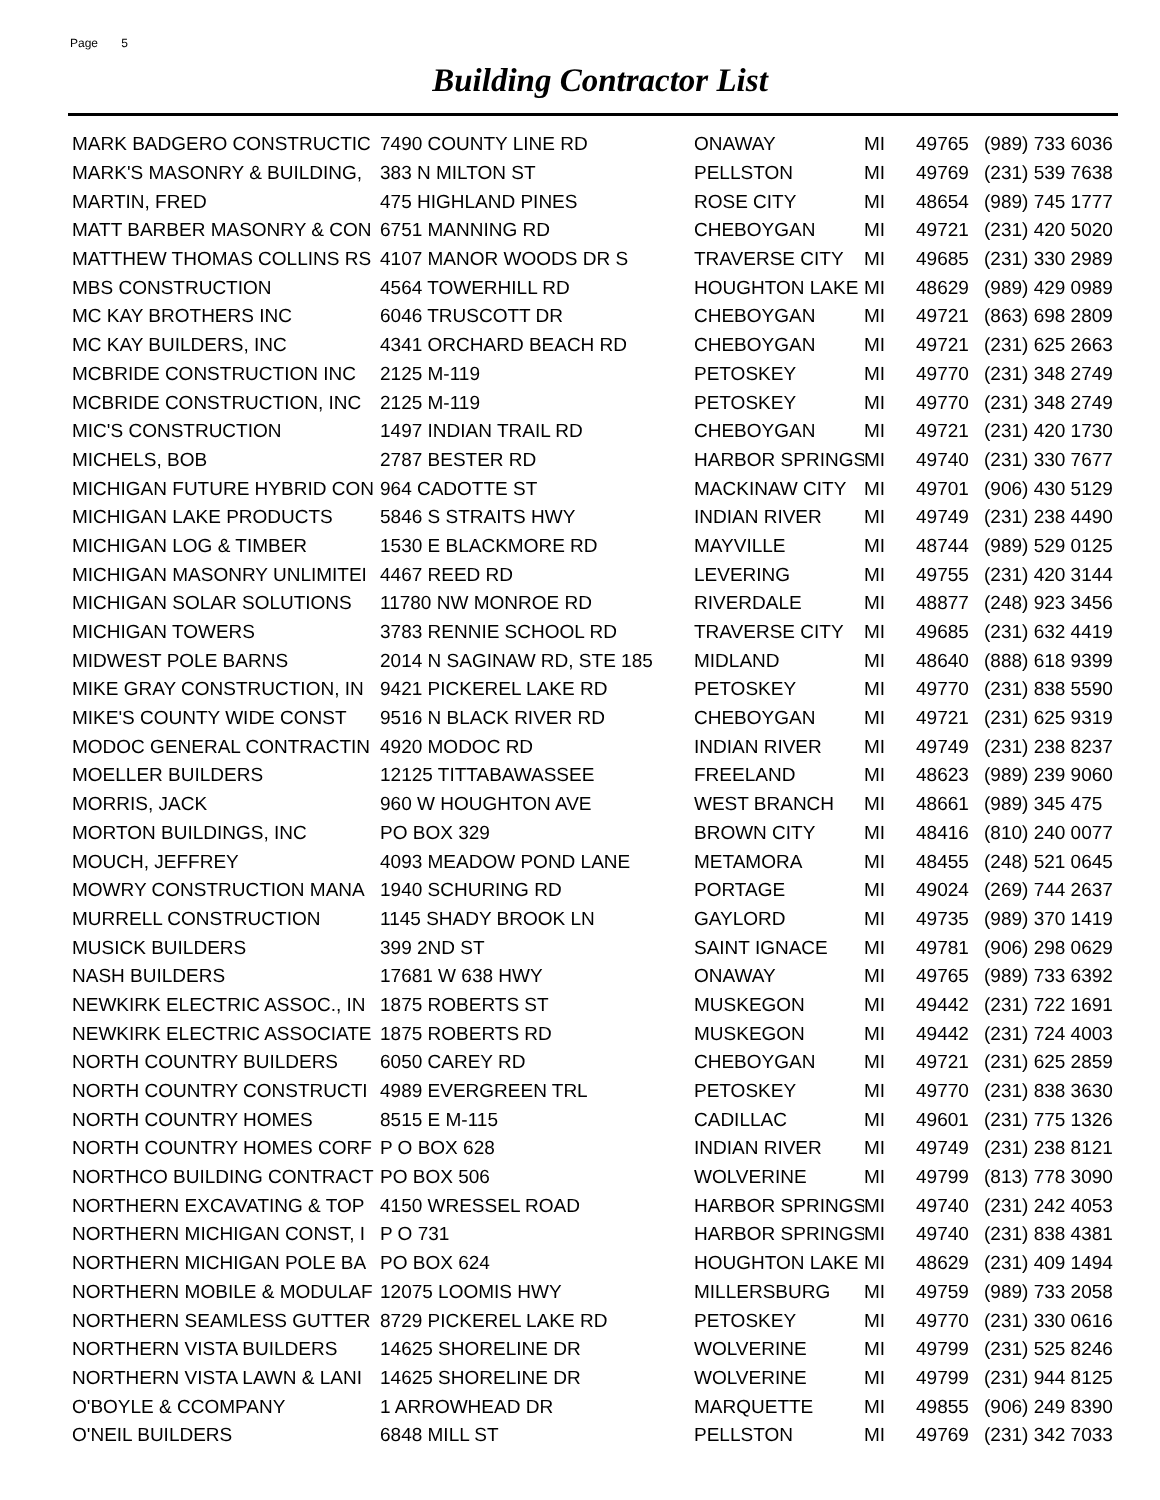Page 5
Building Contractor List
| MARK BADGERO CONSTRUCTIC | 7490 COUNTY LINE RD | ONAWAY | MI | 49765 | (989) 733 6036 |
| MARK'S MASONRY & BUILDING, | 383 N MILTON ST | PELLSTON | MI | 49769 | (231) 539 7638 |
| MARTIN, FRED | 475 HIGHLAND PINES | ROSE CITY | MI | 48654 | (989) 745 1777 |
| MATT BARBER MASONRY & CON | 6751 MANNING RD | CHEBOYGAN | MI | 49721 | (231) 420 5020 |
| MATTHEW THOMAS COLLINS RS | 4107 MANOR WOODS DR S | TRAVERSE CITY | MI | 49685 | (231) 330 2989 |
| MBS CONSTRUCTION | 4564 TOWERHILL RD | HOUGHTON LAKE | MI | 48629 | (989) 429 0989 |
| MC KAY BROTHERS INC | 6046 TRUSCOTT DR | CHEBOYGAN | MI | 49721 | (863) 698 2809 |
| MC KAY BUILDERS, INC | 4341 ORCHARD BEACH RD | CHEBOYGAN | MI | 49721 | (231) 625 2663 |
| MCBRIDE CONSTRUCTION INC | 2125 M-119 | PETOSKEY | MI | 49770 | (231) 348 2749 |
| MCBRIDE CONSTRUCTION, INC | 2125 M-119 | PETOSKEY | MI | 49770 | (231) 348 2749 |
| MIC'S CONSTRUCTION | 1497 INDIAN TRAIL RD | CHEBOYGAN | MI | 49721 | (231) 420 1730 |
| MICHELS, BOB | 2787 BESTER RD | HARBOR SPRINGS | MI | 49740 | (231) 330 7677 |
| MICHIGAN FUTURE HYBRID CON | 964 CADOTTE ST | MACKINAW CITY | MI | 49701 | (906) 430 5129 |
| MICHIGAN LAKE PRODUCTS | 5846 S STRAITS HWY | INDIAN RIVER | MI | 49749 | (231) 238 4490 |
| MICHIGAN LOG & TIMBER | 1530 E BLACKMORE RD | MAYVILLE | MI | 48744 | (989) 529 0125 |
| MICHIGAN MASONRY UNLIMITEI | 4467 REED RD | LEVERING | MI | 49755 | (231) 420 3144 |
| MICHIGAN SOLAR SOLUTIONS | 11780 NW MONROE RD | RIVERDALE | MI | 48877 | (248) 923 3456 |
| MICHIGAN TOWERS | 3783 RENNIE SCHOOL RD | TRAVERSE CITY | MI | 49685 | (231) 632 4419 |
| MIDWEST POLE BARNS | 2014 N SAGINAW RD, STE 185 | MIDLAND | MI | 48640 | (888) 618 9399 |
| MIKE GRAY CONSTRUCTION, IN | 9421 PICKEREL LAKE RD | PETOSKEY | MI | 49770 | (231) 838 5590 |
| MIKE'S COUNTY WIDE CONST | 9516 N BLACK RIVER RD | CHEBOYGAN | MI | 49721 | (231) 625 9319 |
| MODOC GENERAL CONTRACTIN | 4920 MODOC RD | INDIAN RIVER | MI | 49749 | (231) 238 8237 |
| MOELLER BUILDERS | 12125 TITTABAWASSEE | FREELAND | MI | 48623 | (989) 239 9060 |
| MORRIS, JACK | 960 W HOUGHTON AVE | WEST BRANCH | MI | 48661 | (989) 345 475 |
| MORTON BUILDINGS, INC | PO BOX 329 | BROWN CITY | MI | 48416 | (810) 240 0077 |
| MOUCH, JEFFREY | 4093 MEADOW POND LANE | METAMORA | MI | 48455 | (248) 521 0645 |
| MOWRY CONSTRUCTION MANA | 1940 SCHURING RD | PORTAGE | MI | 49024 | (269) 744 2637 |
| MURRELL CONSTRUCTION | 1145 SHADY BROOK LN | GAYLORD | MI | 49735 | (989) 370 1419 |
| MUSICK BUILDERS | 399 2ND ST | SAINT IGNACE | MI | 49781 | (906) 298 0629 |
| NASH BUILDERS | 17681 W 638 HWY | ONAWAY | MI | 49765 | (989) 733 6392 |
| NEWKIRK ELECTRIC ASSOC., IN | 1875 ROBERTS ST | MUSKEGON | MI | 49442 | (231) 722 1691 |
| NEWKIRK ELECTRIC ASSOCIATE | 1875 ROBERTS RD | MUSKEGON | MI | 49442 | (231) 724 4003 |
| NORTH COUNTRY BUILDERS | 6050 CAREY RD | CHEBOYGAN | MI | 49721 | (231) 625 2859 |
| NORTH COUNTRY CONSTRUCTI | 4989 EVERGREEN TRL | PETOSKEY | MI | 49770 | (231) 838 3630 |
| NORTH COUNTRY HOMES | 8515 E M-115 | CADILLAC | MI | 49601 | (231) 775 1326 |
| NORTH COUNTRY HOMES CORF | P O BOX 628 | INDIAN RIVER | MI | 49749 | (231) 238 8121 |
| NORTHCO BUILDING CONTRACT | PO BOX 506 | WOLVERINE | MI | 49799 | (813) 778 3090 |
| NORTHERN EXCAVATING & TOP | 4150 WRESSEL ROAD | HARBOR SPRINGS | MI | 49740 | (231) 242 4053 |
| NORTHERN MICHIGAN CONST, I | P O 731 | HARBOR SPRINGS | MI | 49740 | (231) 838 4381 |
| NORTHERN MICHIGAN POLE BA | PO BOX 624 | HOUGHTON LAKE | MI | 48629 | (231) 409 1494 |
| NORTHERN MOBILE & MODULAF | 12075 LOOMIS HWY | MILLERSBURG | MI | 49759 | (989) 733 2058 |
| NORTHERN SEAMLESS GUTTER | 8729 PICKEREL LAKE RD | PETOSKEY | MI | 49770 | (231) 330 0616 |
| NORTHERN VISTA BUILDERS | 14625 SHORELINE DR | WOLVERINE | MI | 49799 | (231) 525 8246 |
| NORTHERN VISTA LAWN & LANI | 14625 SHORELINE DR | WOLVERINE | MI | 49799 | (231) 944 8125 |
| O'BOYLE & CCOMPANY | 1 ARROWHEAD DR | MARQUETTE | MI | 49855 | (906) 249 8390 |
| O'NEIL BUILDERS | 6848 MILL ST | PELLSTON | MI | 49769 | (231) 342 7033 |